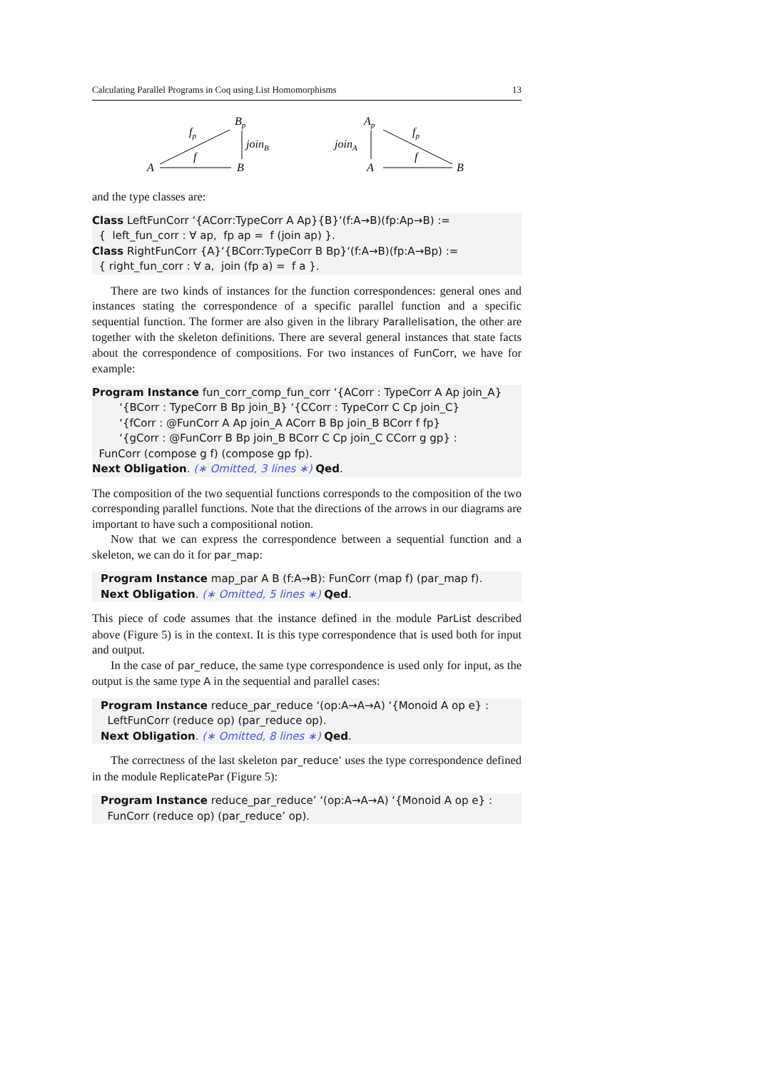Calculating Parallel Programs in Coq using List Homomorphisms 13
Bp
fp
joinB
f
A
B
Ap
joinA
fp
f
A
B
and the type classes are:
Class LeftFunCorr ‘{ACorr:TypeCorr A Ap}{B}‘(f:A→B)(fp:Ap→B) :=
{ left_fun_corr : ∀ ap, fp ap = f (join ap) }.
Class RightFunCorr {A}‘{BCorr:TypeCorr B Bp}‘(f:A→B)(fp:A→Bp) :=
{ right_fun_corr : ∀ a, join (fp a) = f a }.
There are two kinds of instances for the function correspondences: general ones and instances stating the correspondence of a specific parallel function and a specific sequential function. The former are also given in the library Parallelisation, the other are together with the skeleton definitions. There are several general instances that state facts about the correspondence of compositions. For two instances of FunCorr, we have for example:
Program Instance fun_corr_comp_fun_corr ‘{ACorr : TypeCorr A Ap join_A}
‘{BCorr : TypeCorr B Bp join_B} ‘{CCorr : TypeCorr C Cp join_C}
‘{fCorr : @FunCorr A Ap join_A ACorr B Bp join_B BCorr f fp}
‘{gCorr : @FunCorr B Bp join_B BCorr C Cp join_C CCorr g gp} :
FunCorr (compose g f) (compose gp fp).
Next Obligation. (∗ Omitted, 3 lines ∗) Qed.
The composition of the two sequential functions corresponds to the composition of the two corresponding parallel functions. Note that the directions of the arrows in our diagrams are important to have such a compositional notion.
Now that we can express the correspondence between a sequential function and a skeleton, we can do it for par_map:
Program Instance map_par A B (f:A→B): FunCorr (map f) (par_map f).
Next Obligation. (∗ Omitted, 5 lines ∗) Qed.
This piece of code assumes that the instance defined in the module ParList described above (Figure 5) is in the context. It is this type correspondence that is used both for input and output.
In the case of par_reduce, the same type correspondence is used only for input, as the output is the same type A in the sequential and parallel cases:
Program Instance reduce_par_reduce ‘(op:A→A→A) ‘{Monoid A op e} :
LeftFunCorr (reduce op) (par_reduce op).
Next Obligation. (∗ Omitted, 8 lines ∗) Qed.
The correctness of the last skeleton par_reduce’ uses the type correspondence defined in the module ReplicatePar (Figure 5):
Program Instance reduce_par_reduce’ ‘(op:A→A→A) ‘{Monoid A op e} :
FunCorr (reduce op) (par_reduce’ op).